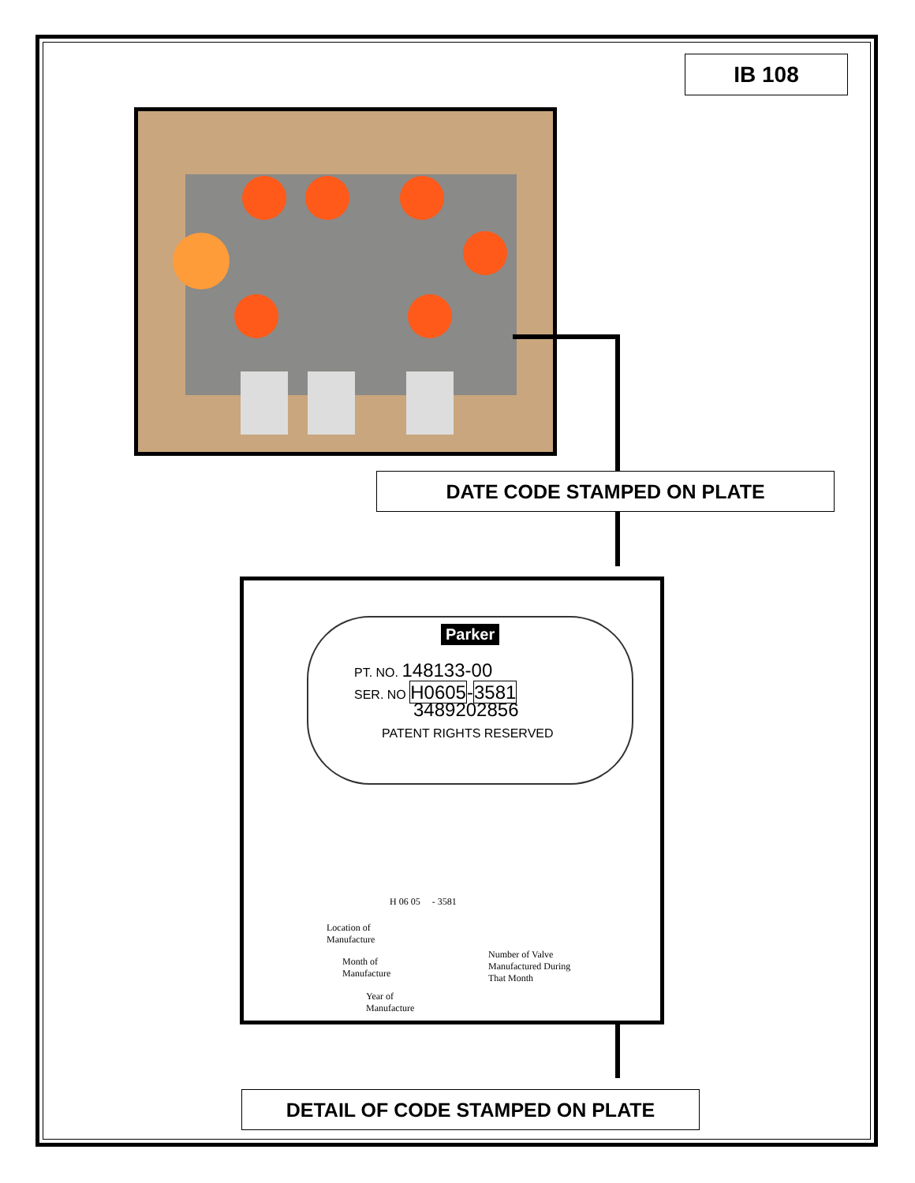IB 108
DATE CODE STAMPED ON PLATE
Parker
PT. NO. 148133-00
SER. NO H0605-3581
3489202856
PATENT RIGHTS RESERVED
H 06 05 - 3581
Location of
Manufacture
Month of
Manufacture
Year of
Manufacture
Number of Valve
Manufactured During
That Month
DETAIL OF CODE STAMPED ON PLATE